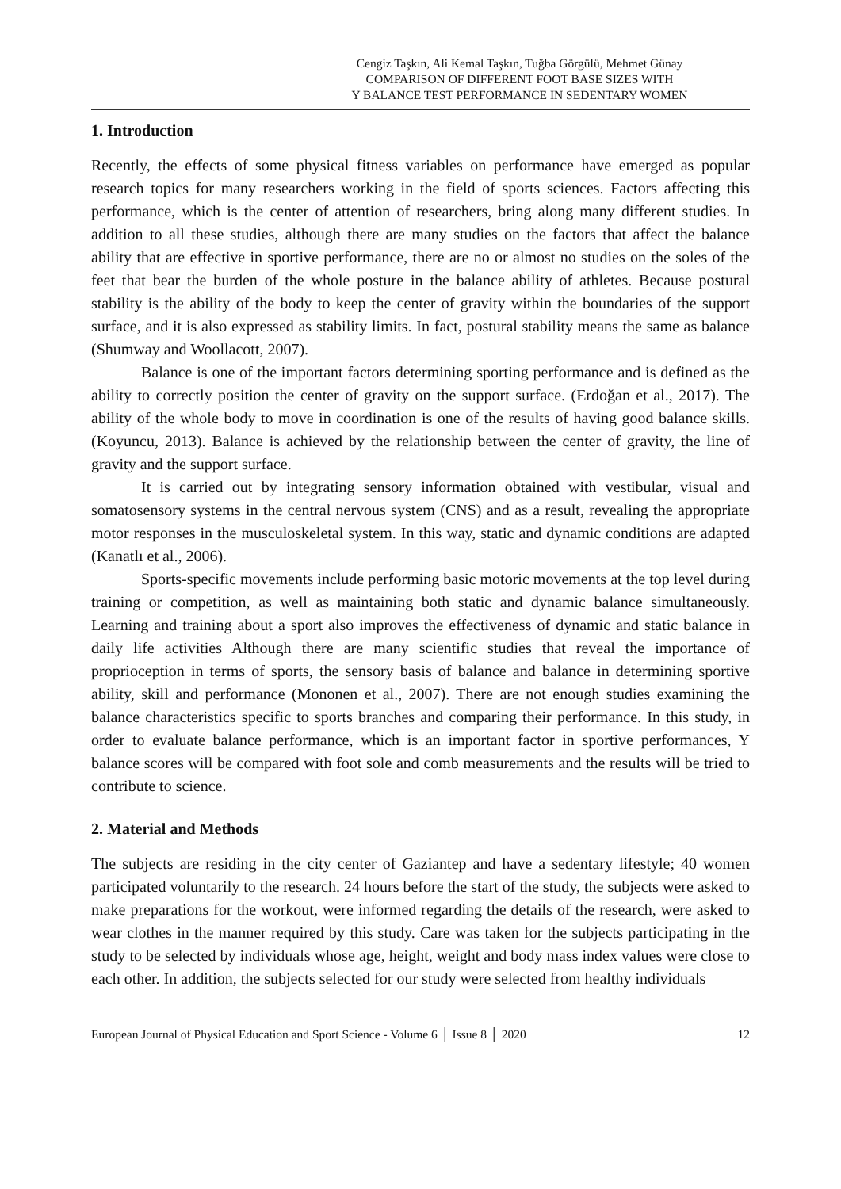Cengiz Taşkın, Ali Kemal Taşkın, Tuğba Görgülü, Mehmet Günay
COMPARISON OF DIFFERENT FOOT BASE SIZES WITH
Y BALANCE TEST PERFORMANCE IN SEDENTARY WOMEN
1. Introduction
Recently, the effects of some physical fitness variables on performance have emerged as popular research topics for many researchers working in the field of sports sciences. Factors affecting this performance, which is the center of attention of researchers, bring along many different studies. In addition to all these studies, although there are many studies on the factors that affect the balance ability that are effective in sportive performance, there are no or almost no studies on the soles of the feet that bear the burden of the whole posture in the balance ability of athletes. Because postural stability is the ability of the body to keep the center of gravity within the boundaries of the support surface, and it is also expressed as stability limits. In fact, postural stability means the same as balance (Shumway and Woollacott, 2007).
Balance is one of the important factors determining sporting performance and is defined as the ability to correctly position the center of gravity on the support surface. (Erdoğan et al., 2017). The ability of the whole body to move in coordination is one of the results of having good balance skills. (Koyuncu, 2013). Balance is achieved by the relationship between the center of gravity, the line of gravity and the support surface.
It is carried out by integrating sensory information obtained with vestibular, visual and somatosensory systems in the central nervous system (CNS) and as a result, revealing the appropriate motor responses in the musculoskeletal system. In this way, static and dynamic conditions are adapted (Kanatlı et al., 2006).
Sports-specific movements include performing basic motoric movements at the top level during training or competition, as well as maintaining both static and dynamic balance simultaneously. Learning and training about a sport also improves the effectiveness of dynamic and static balance in daily life activities Although there are many scientific studies that reveal the importance of proprioception in terms of sports, the sensory basis of balance and balance in determining sportive ability, skill and performance (Mononen et al., 2007). There are not enough studies examining the balance characteristics specific to sports branches and comparing their performance. In this study, in order to evaluate balance performance, which is an important factor in sportive performances, Y balance scores will be compared with foot sole and comb measurements and the results will be tried to contribute to science.
2. Material and Methods
The subjects are residing in the city center of Gaziantep and have a sedentary lifestyle; 40 women participated voluntarily to the research. 24 hours before the start of the study, the subjects were asked to make preparations for the workout, were informed regarding the details of the research, were asked to wear clothes in the manner required by this study. Care was taken for the subjects participating in the study to be selected by individuals whose age, height, weight and body mass index values were close to each other. In addition, the subjects selected for our study were selected from healthy individuals
European Journal of Physical Education and Sport Science - Volume 6 │ Issue 8 │ 2020 12